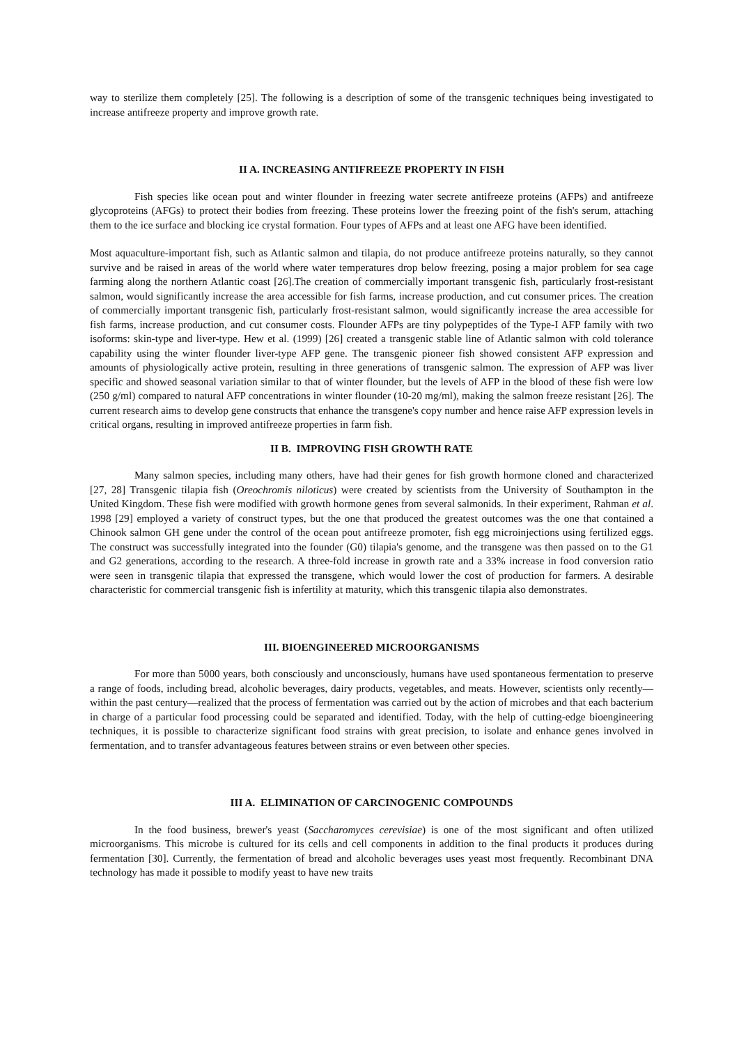way to sterilize them completely [25]. The following is a description of some of the transgenic techniques being investigated to increase antifreeze property and improve growth rate.
II A. INCREASING ANTIFREEZE PROPERTY IN FISH
Fish species like ocean pout and winter flounder in freezing water secrete antifreeze proteins (AFPs) and antifreeze glycoproteins (AFGs) to protect their bodies from freezing. These proteins lower the freezing point of the fish's serum, attaching them to the ice surface and blocking ice crystal formation. Four types of AFPs and at least one AFG have been identified.
Most aquaculture-important fish, such as Atlantic salmon and tilapia, do not produce antifreeze proteins naturally, so they cannot survive and be raised in areas of the world where water temperatures drop below freezing, posing a major problem for sea cage farming along the northern Atlantic coast [26].The creation of commercially important transgenic fish, particularly frost-resistant salmon, would significantly increase the area accessible for fish farms, increase production, and cut consumer prices. The creation of commercially important transgenic fish, particularly frost-resistant salmon, would significantly increase the area accessible for fish farms, increase production, and cut consumer costs. Flounder AFPs are tiny polypeptides of the Type-I AFP family with two isoforms: skin-type and liver-type. Hew et al. (1999) [26] created a transgenic stable line of Atlantic salmon with cold tolerance capability using the winter flounder liver-type AFP gene. The transgenic pioneer fish showed consistent AFP expression and amounts of physiologically active protein, resulting in three generations of transgenic salmon. The expression of AFP was liver specific and showed seasonal variation similar to that of winter flounder, but the levels of AFP in the blood of these fish were low (250 g/ml) compared to natural AFP concentrations in winter flounder (10-20 mg/ml), making the salmon freeze resistant [26]. The current research aims to develop gene constructs that enhance the transgene's copy number and hence raise AFP expression levels in critical organs, resulting in improved antifreeze properties in farm fish.
II B. IMPROVING FISH GROWTH RATE
Many salmon species, including many others, have had their genes for fish growth hormone cloned and characterized [27, 28] Transgenic tilapia fish (Oreochromis niloticus) were created by scientists from the University of Southampton in the United Kingdom. These fish were modified with growth hormone genes from several salmonids. In their experiment, Rahman et al. 1998 [29] employed a variety of construct types, but the one that produced the greatest outcomes was the one that contained a Chinook salmon GH gene under the control of the ocean pout antifreeze promoter, fish egg microinjections using fertilized eggs. The construct was successfully integrated into the founder (G0) tilapia's genome, and the transgene was then passed on to the G1 and G2 generations, according to the research. A three-fold increase in growth rate and a 33% increase in food conversion ratio were seen in transgenic tilapia that expressed the transgene, which would lower the cost of production for farmers. A desirable characteristic for commercial transgenic fish is infertility at maturity, which this transgenic tilapia also demonstrates.
III. BIOENGINEERED MICROORGANISMS
For more than 5000 years, both consciously and unconsciously, humans have used spontaneous fermentation to preserve a range of foods, including bread, alcoholic beverages, dairy products, vegetables, and meats. However, scientists only recently—within the past century—realized that the process of fermentation was carried out by the action of microbes and that each bacterium in charge of a particular food processing could be separated and identified. Today, with the help of cutting-edge bioengineering techniques, it is possible to characterize significant food strains with great precision, to isolate and enhance genes involved in fermentation, and to transfer advantageous features between strains or even between other species.
III A. ELIMINATION OF CARCINOGENIC COMPOUNDS
In the food business, brewer's yeast (Saccharomyces cerevisiae) is one of the most significant and often utilized microorganisms. This microbe is cultured for its cells and cell components in addition to the final products it produces during fermentation [30]. Currently, the fermentation of bread and alcoholic beverages uses yeast most frequently. Recombinant DNA technology has made it possible to modify yeast to have new traits